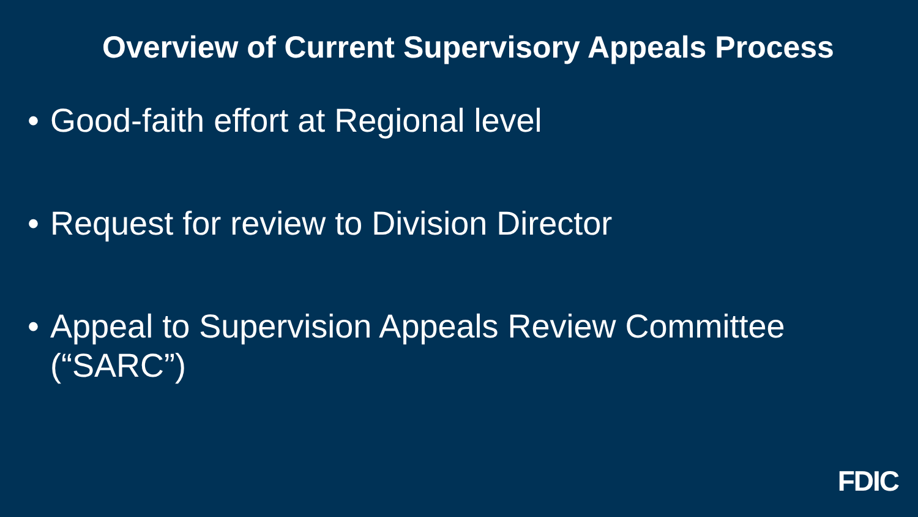Overview of Current Supervisory Appeals Process
• Good-faith effort at Regional level
• Request for review to Division Director
• Appeal to Supervision Appeals Review Committee (“SARC”)
FDIC